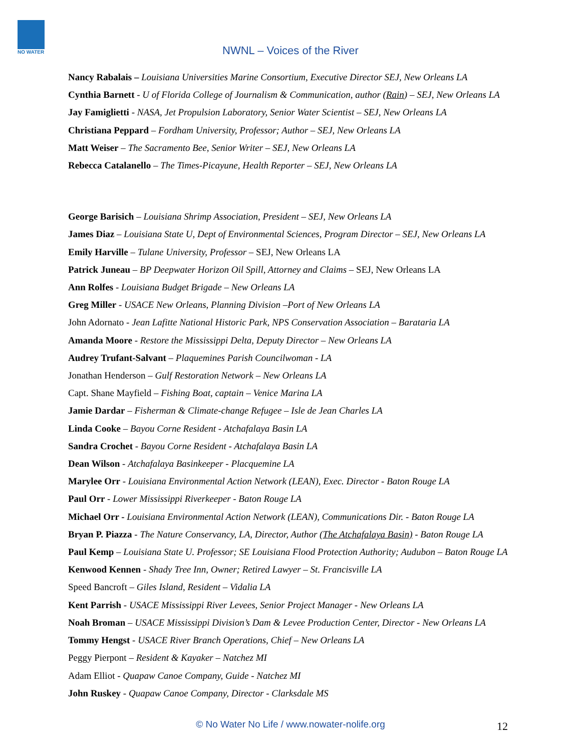NO WATER
NWNL – Voices of the River
Nancy Rabalais – Louisiana Universities Marine Consortium, Executive Director SEJ, New Orleans LA
Cynthia Barnett - U of Florida College of Journalism & Communication, author (Rain) – SEJ, New Orleans LA
Jay Famiglietti - NASA, Jet Propulsion Laboratory, Senior Water Scientist – SEJ, New Orleans LA
Christiana Peppard – Fordham University, Professor; Author – SEJ, New Orleans LA
Matt Weiser – The Sacramento Bee, Senior Writer – SEJ, New Orleans LA
Rebecca Catalanello – The Times-Picayune, Health Reporter – SEJ, New Orleans LA
George Barisich – Louisiana Shrimp Association, President – SEJ, New Orleans LA
James Diaz – Louisiana State U, Dept of Environmental Sciences, Program Director – SEJ, New Orleans LA
Emily Harville – Tulane University, Professor – SEJ, New Orleans LA
Patrick Juneau – BP Deepwater Horizon Oil Spill, Attorney and Claims – SEJ, New Orleans LA
Ann Rolfes - Louisiana Budget Brigade – New Orleans LA
Greg Miller - USACE New Orleans, Planning Division –Port of New Orleans LA
John Adornato - Jean Lafitte National Historic Park, NPS Conservation Association – Barataria LA
Amanda Moore - Restore the Mississippi Delta, Deputy Director – New Orleans LA
Audrey Trufant-Salvant – Plaquemines Parish Councilwoman - LA
Jonathan Henderson – Gulf Restoration Network – New Orleans LA
Capt. Shane Mayfield – Fishing Boat, captain – Venice Marina LA
Jamie Dardar – Fisherman & Climate-change Refugee – Isle de Jean Charles LA
Linda Cooke – Bayou Corne Resident - Atchafalaya Basin LA
Sandra Crochet - Bayou Corne Resident - Atchafalaya Basin LA
Dean Wilson - Atchafalaya Basinkeeper - Placquemine LA
Marylee Orr - Louisiana Environmental Action Network (LEAN), Exec. Director - Baton Rouge LA
Paul Orr - Lower Mississippi Riverkeeper - Baton Rouge LA
Michael Orr - Louisiana Environmental Action Network (LEAN), Communications Dir. - Baton Rouge LA
Bryan P. Piazza - The Nature Conservancy, LA, Director, Author (The Atchafalaya Basin) - Baton Rouge LA
Paul Kemp – Louisiana State U. Professor; SE Louisiana Flood Protection Authority; Audubon – Baton Rouge LA
Kenwood Kennen - Shady Tree Inn, Owner; Retired Lawyer – St. Francisville LA
Speed Bancroft – Giles Island, Resident – Vidalia LA
Kent Parrish - USACE Mississippi River Levees, Senior Project Manager - New Orleans LA
Noah Broman – USACE Mississippi Division’s Dam & Levee Production Center, Director - New Orleans LA
Tommy Hengst - USACE River Branch Operations, Chief – New Orleans LA
Peggy Pierpont – Resident & Kayaker – Natchez MI
Adam Elliot - Quapaw Canoe Company, Guide - Natchez MI
John Ruskey - Quapaw Canoe Company, Director - Clarksdale MS
© No Water No Life / www.nowater-nolife.org 12